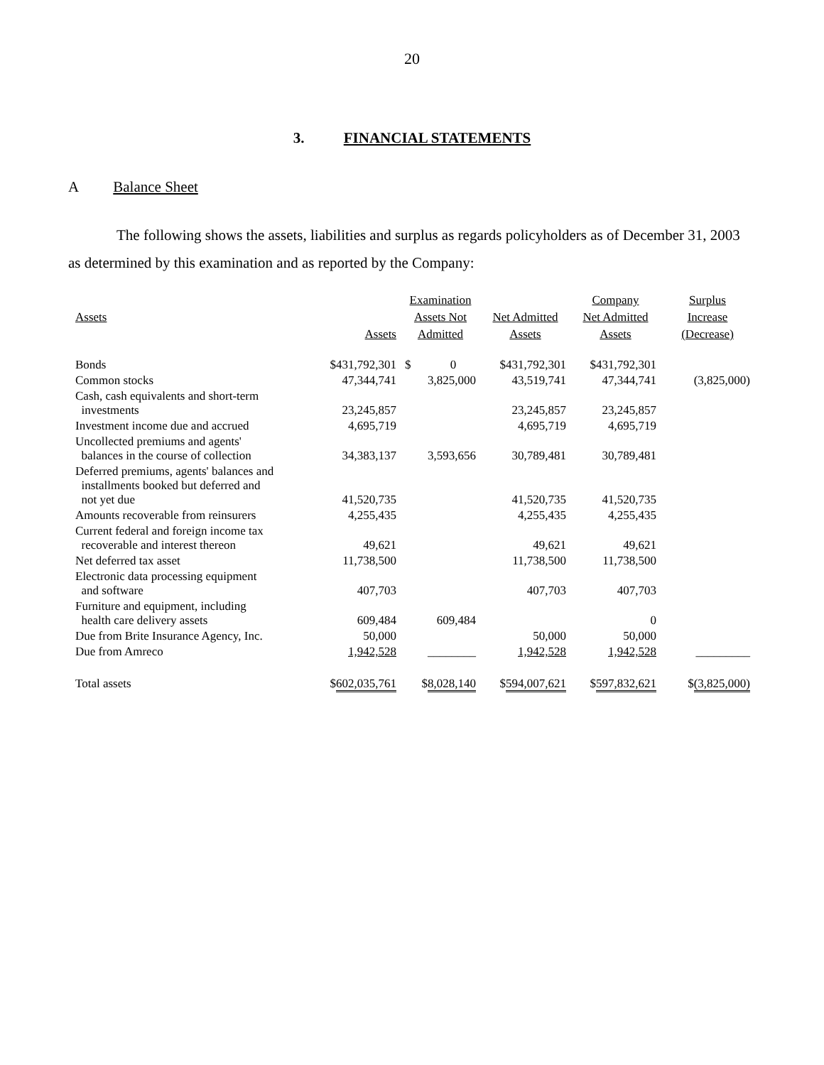20
3. FINANCIAL STATEMENTS
A Balance Sheet
The following shows the assets, liabilities and surplus as regards policyholders as of December 31, 2003 as determined by this examination and as reported by the Company:
| Assets | Assets | Examination Assets Not Admitted | Net Admitted Assets | Company Net Admitted Assets | Surplus Increase (Decrease) |
| --- | --- | --- | --- | --- | --- |
| Bonds | $431,792,301 | $ 0 | $431,792,301 | $431,792,301 | |
| Common stocks | 47,344,741 | 3,825,000 | 43,519,741 | 47,344,741 | (3,825,000) |
| Cash, cash equivalents and short-term investments | 23,245,857 | | 23,245,857 | 23,245,857 | |
| Investment income due and accrued | 4,695,719 | | 4,695,719 | 4,695,719 | |
| Uncollected premiums and agents' balances in the course of collection | 34,383,137 | 3,593,656 | 30,789,481 | 30,789,481 | |
| Deferred premiums, agents' balances and installments booked but deferred and not yet due | 41,520,735 | | 41,520,735 | 41,520,735 | |
| Amounts recoverable from reinsurers | 4,255,435 | | 4,255,435 | 4,255,435 | |
| Current federal and foreign income tax recoverable and interest thereon | 49,621 | | 49,621 | 49,621 | |
| Net deferred tax asset | 11,738,500 | | 11,738,500 | 11,738,500 | |
| Electronic data processing equipment and software | 407,703 | | 407,703 | 407,703 | |
| Furniture and equipment, including health care delivery assets | 609,484 | 609,484 | | 0 | |
| Due from Brite Insurance Agency, Inc. | 50,000 | | 50,000 | 50,000 | |
| Due from Amreco | 1,942,528 | ________ | 1,942,528 | 1,942,528 | _________ |
| Total assets | $ 602,035,761 | $ 8,028,140 | $ 594,007,621 | $ 597,832,621 | $ (3,825,000) |